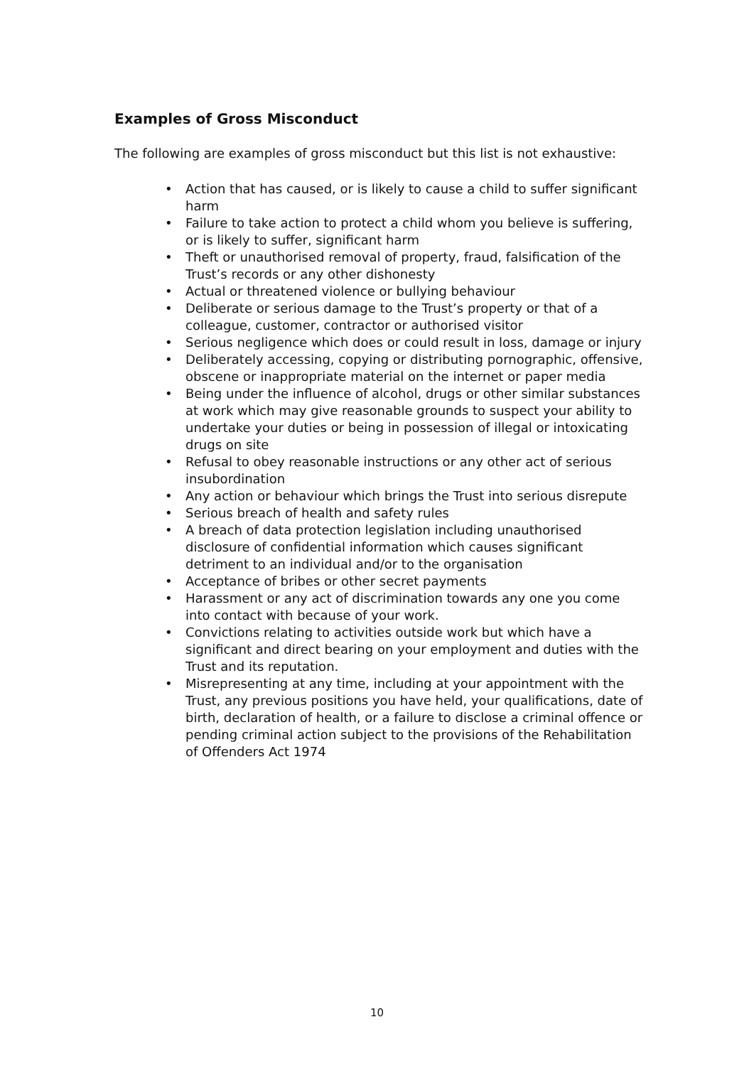Examples of Gross Misconduct
The following are examples of gross misconduct but this list is not exhaustive:
• Action that has caused, or is likely to cause a child to suffer significant harm
• Failure to take action to protect a child whom you believe is suffering, or is likely to suffer, significant harm
• Theft or unauthorised removal of property, fraud, falsification of the Trust’s records or any other dishonesty
• Actual or threatened violence or bullying behaviour
• Deliberate or serious damage to the Trust’s property or that of a colleague, customer, contractor or authorised visitor
• Serious negligence which does or could result in loss, damage or injury
• Deliberately accessing, copying or distributing pornographic, offensive, obscene or inappropriate material on the internet or paper media
• Being under the influence of alcohol, drugs or other similar substances at work which may give reasonable grounds to suspect your ability to undertake your duties or being in possession of illegal or intoxicating drugs on site
• Refusal to obey reasonable instructions or any other act of serious insubordination
• Any action or behaviour which brings the Trust into serious disrepute
• Serious breach of health and safety rules
• A breach of data protection legislation including unauthorised disclosure of confidential information which causes significant detriment to an individual and/or to the organisation
• Acceptance of bribes or other secret payments
• Harassment or any act of discrimination towards any one you come into contact with because of your work.
• Convictions relating to activities outside work but which have a significant and direct bearing on your employment and duties with the Trust and its reputation.
• Misrepresenting at any time, including at your appointment with the Trust, any previous positions you have held, your qualifications, date of birth, declaration of health, or a failure to disclose a criminal offence or pending criminal action subject to the provisions of the Rehabilitation of Offenders Act 1974
10